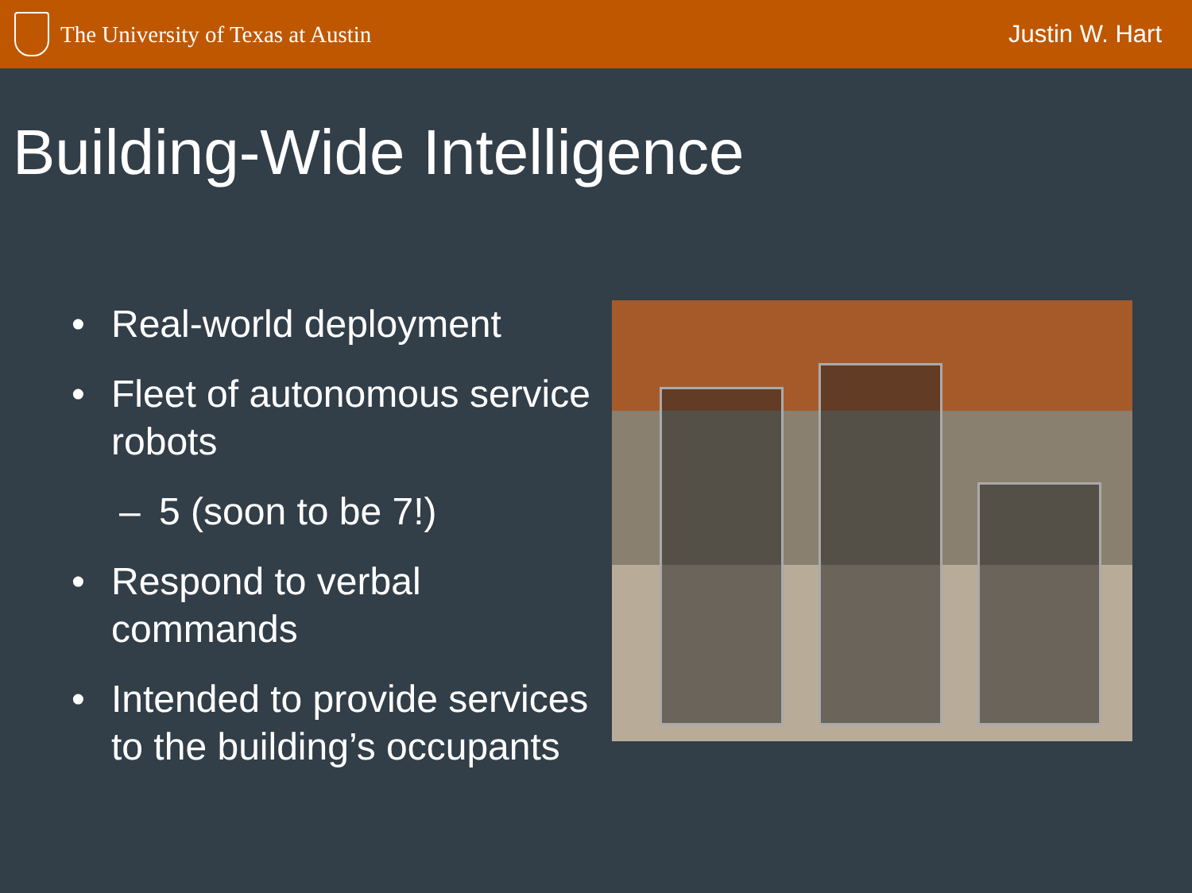The University of Texas at Austin
Justin W. Hart
Building-Wide Intelligence
• Real-world deployment
• Fleet of autonomous service robots
– 5 (soon to be 7!)
• Respond to verbal commands
• Intended to provide services to the building’s occupants